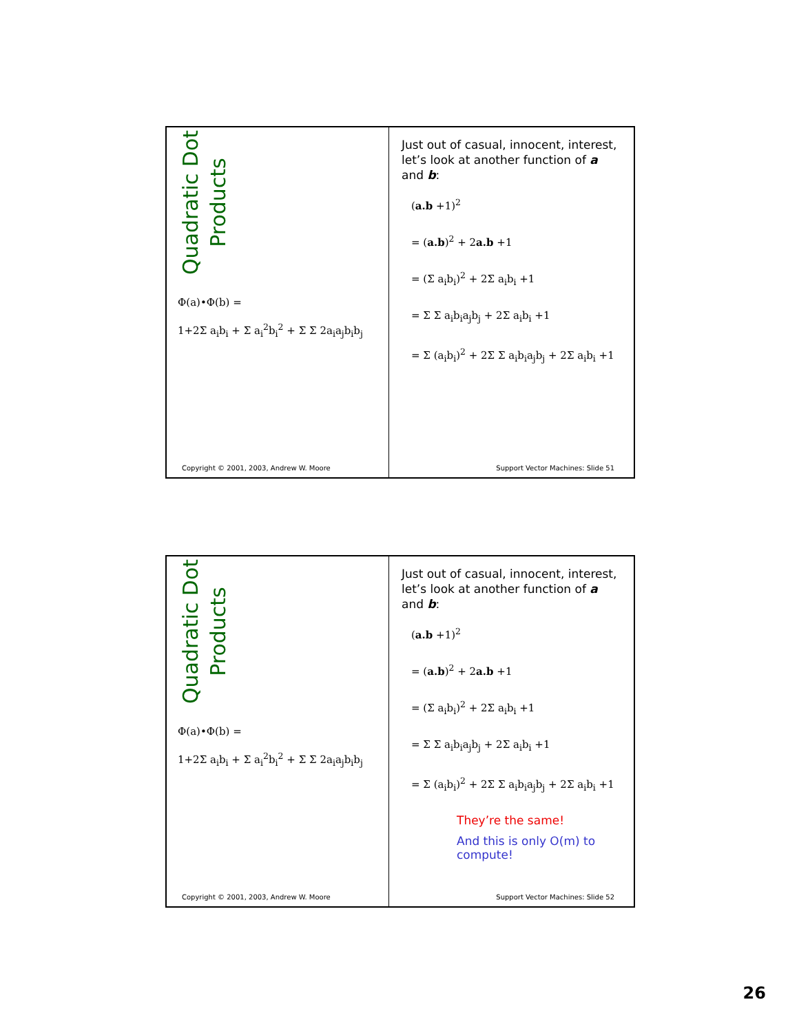Quadratic Dot
Products
Φ(a)•Φ(b) =
1+2Σ a<sub>i</sub>b<sub>i</sub> + Σ a<sub>i</sub><sup>2</sup>b<sub>i</sub><sup>2</sup> + Σ Σ 2a<sub>i</sub>a<sub>j</sub>b<sub>i</sub>b<sub>j</sub>
Copyright © 2001, 2003, Andrew W. Moore
Just out of casual, innocent, interest, let’s look at another function of a and b:
(a.b +1)<sup>2</sup>
= (a.b)<sup>2</sup> + 2a.b +1
= (Σ a<sub>i</sub>b<sub>i</sub>)<sup>2</sup> + 2Σ a<sub>i</sub>b<sub>i</sub> +1
= Σ Σ a<sub>i</sub>b<sub>i</sub>a<sub>j</sub>b<sub>j</sub> + 2Σ a<sub>i</sub>b<sub>i</sub> +1
= Σ (a<sub>i</sub>b<sub>i</sub>)<sup>2</sup> + 2Σ Σ a<sub>i</sub>b<sub>i</sub>a<sub>j</sub>b<sub>j</sub> + 2Σ a<sub>i</sub>b<sub>i</sub> +1
Support Vector Machines: Slide 51
Quadratic Dot
Products
Φ(a)•Φ(b) =
1+2Σ a<sub>i</sub>b<sub>i</sub> + Σ a<sub>i</sub><sup>2</sup>b<sub>i</sub><sup>2</sup> + Σ Σ 2a<sub>i</sub>a<sub>j</sub>b<sub>i</sub>b<sub>j</sub>
Copyright © 2001, 2003, Andrew W. Moore
Just out of casual, innocent, interest, let’s look at another function of a and b:
(a.b +1)<sup>2</sup>
= (a.b)<sup>2</sup> + 2a.b +1
= (Σ a<sub>i</sub>b<sub>i</sub>)<sup>2</sup> + 2Σ a<sub>i</sub>b<sub>i</sub> +1
= Σ Σ a<sub>i</sub>b<sub>i</sub>a<sub>j</sub>b<sub>j</sub> + 2Σ a<sub>i</sub>b<sub>i</sub> +1
= Σ (a<sub>i</sub>b<sub>i</sub>)<sup>2</sup> + 2Σ Σ a<sub>i</sub>b<sub>i</sub>a<sub>j</sub>b<sub>j</sub> + 2Σ a<sub>i</sub>b<sub>i</sub> +1
They’re the same!
And this is only O(m) to compute!
Support Vector Machines: Slide 52
26